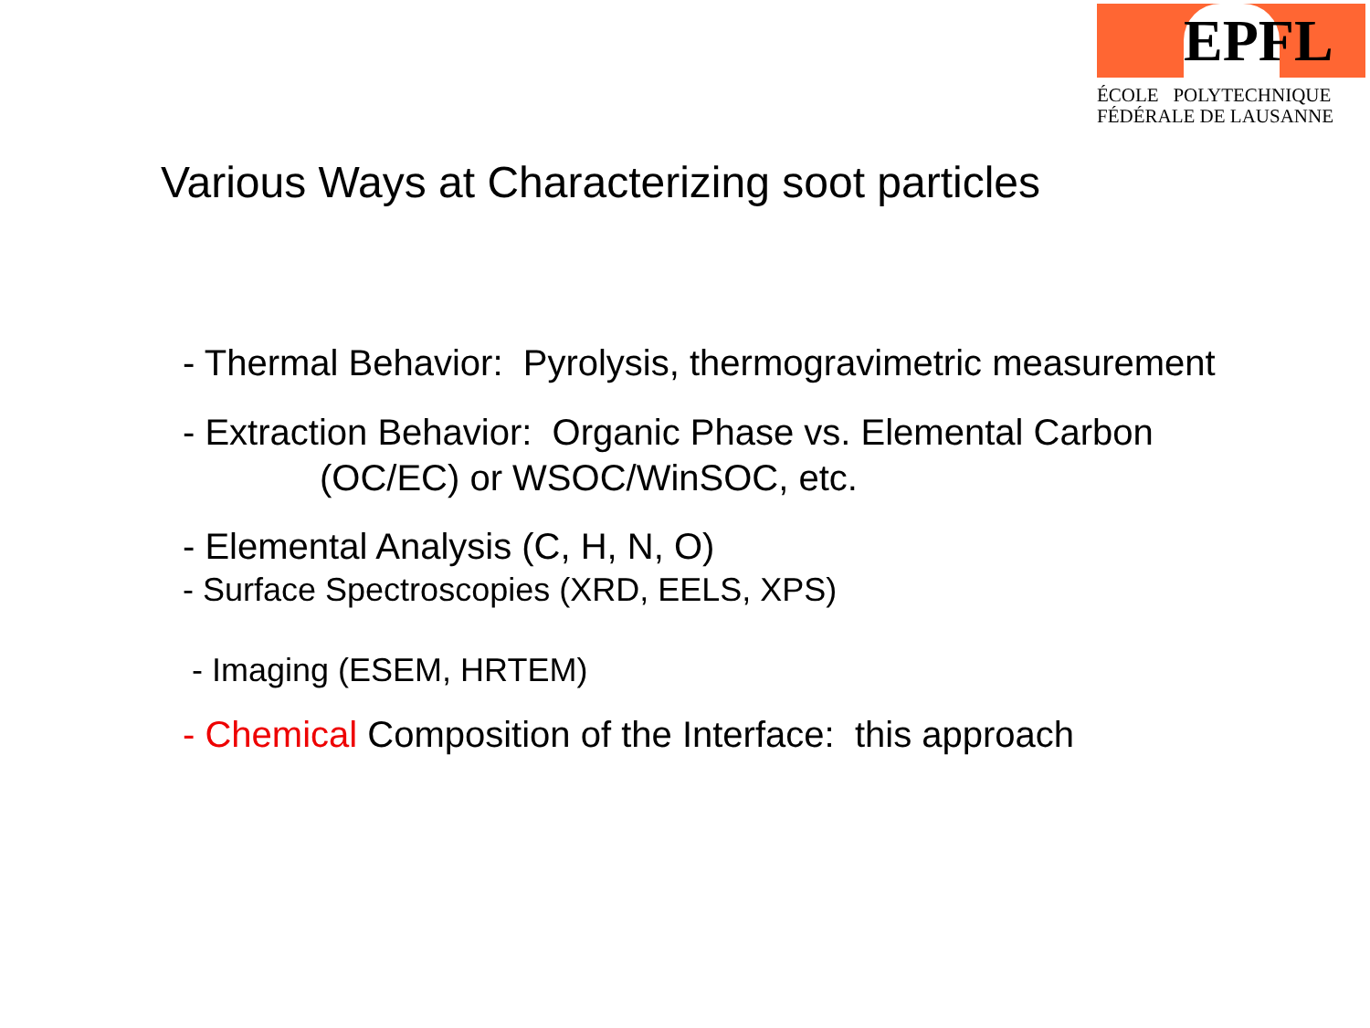EPFL
ÉCOLE POLYTECHNIQUE
FÉDÉRALE DE LAUSANNE
Various Ways at Characterizing soot particles
- Thermal Behavior: Pyrolysis, thermogravimetric measurement
- Extraction Behavior: Organic Phase vs. Elemental Carbon
(OC/EC) or WSOC/WinSOC, etc.
- Elemental Analysis (C, H, N, O)
- Surface Spectroscopies (XRD, EELS, XPS)
- Imaging (ESEM, HRTEM)
- Chemical Composition of the Interface: this approach